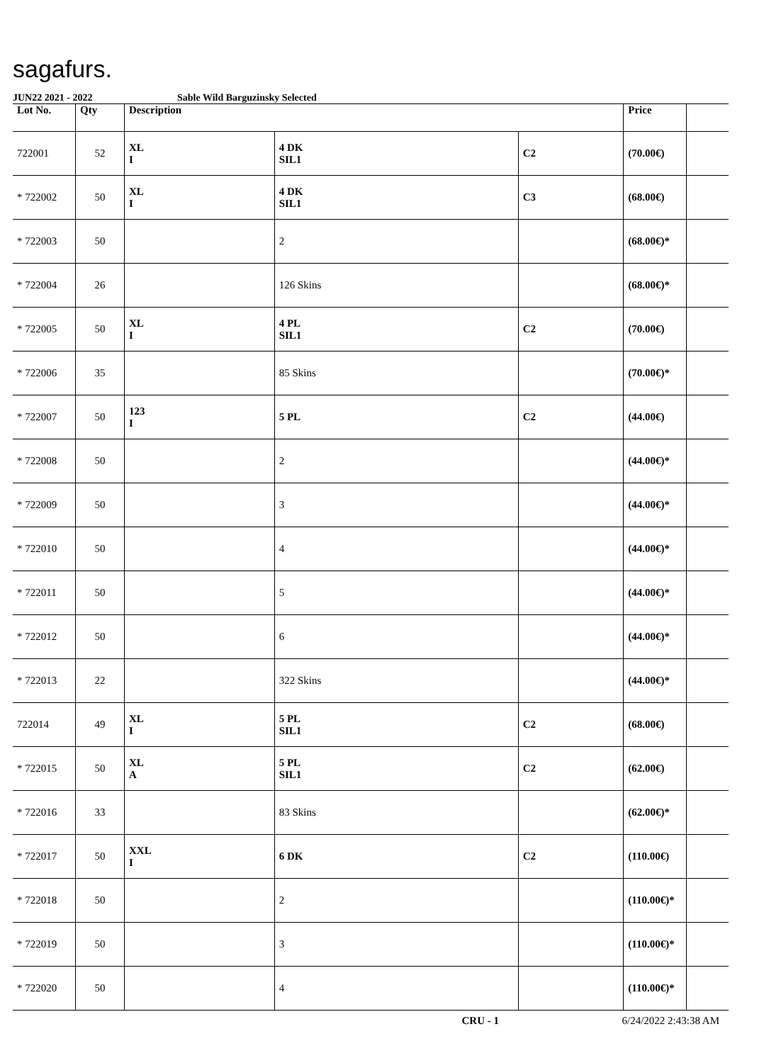sagafurs.
JUN22 2021 - 2022 Sable Wild Barguzinsky Selected
| Lot No. | Qty | Description | | | Price | |
| --- | --- | --- | --- | --- | --- | --- |
| 722001 | 52 | XL I | 4 DK SIL1 | C2 | (70.00€) | |
| * 722002 | 50 | XL I | 4 DK SIL1 | C3 | (68.00€) | |
| * 722003 | 50 | | 2 | | (68.00€)* | |
| * 722004 | 26 | | 126 Skins | | (68.00€)* | |
| * 722005 | 50 | XL I | 4 PL SIL1 | C2 | (70.00€) | |
| * 722006 | 35 | | 85 Skins | | (70.00€)* | |
| * 722007 | 50 | 123 I | 5 PL | C2 | (44.00€) | |
| * 722008 | 50 | | 2 | | (44.00€)* | |
| * 722009 | 50 | | 3 | | (44.00€)* | |
| * 722010 | 50 | | 4 | | (44.00€)* | |
| * 722011 | 50 | | 5 | | (44.00€)* | |
| * 722012 | 50 | | 6 | | (44.00€)* | |
| * 722013 | 22 | | 322 Skins | | (44.00€)* | |
| 722014 | 49 | XL I | 5 PL SIL1 | C2 | (68.00€) | |
| * 722015 | 50 | XL A | 5 PL SIL1 | C2 | (62.00€) | |
| * 722016 | 33 | | 83 Skins | | (62.00€)* | |
| * 722017 | 50 | XXL I | 6 DK | C2 | (110.00€) | |
| * 722018 | 50 | | 2 | | (110.00€)* | |
| * 722019 | 50 | | 3 | | (110.00€)* | |
| * 722020 | 50 | | 4 | | (110.00€)* | |
CRU - 1 6/24/2022 2:43:38 AM